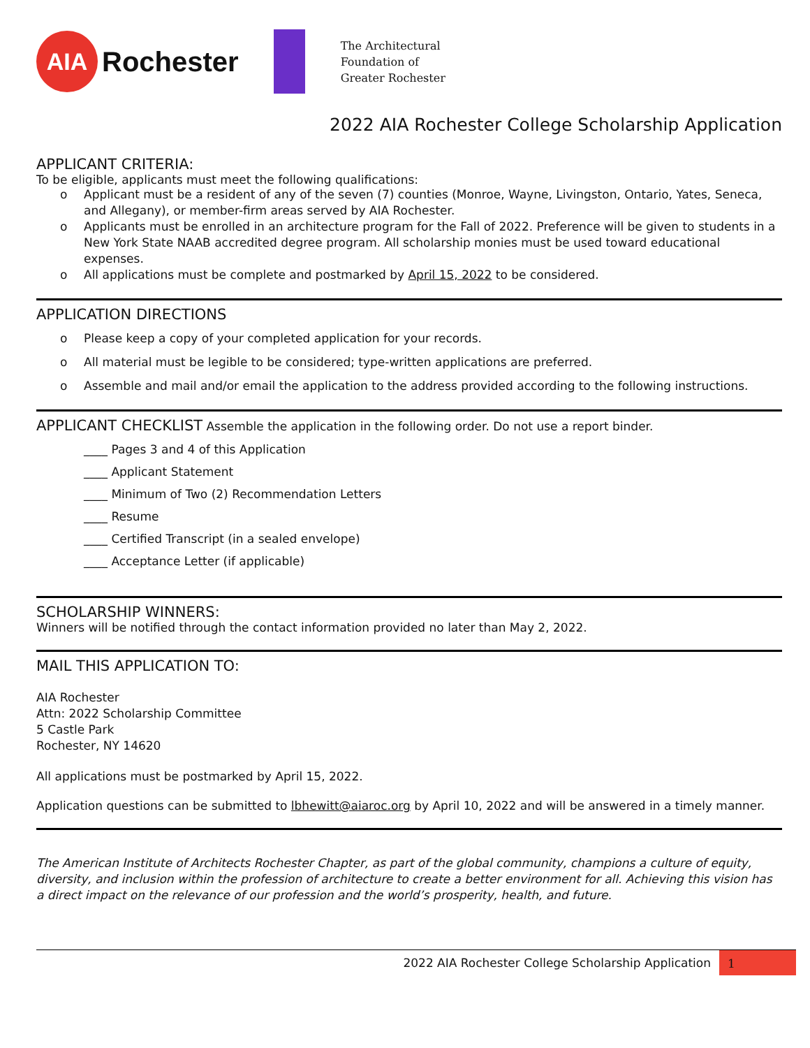AIA
Rochester
The Architectural
Foundation of
Greater Rochester
2022 AIA Rochester College Scholarship Application
APPLICANT CRITERIA:
To be eligible, applicants must meet the following qualifications:
o Applicant must be a resident of any of the seven (7) counties (Monroe, Wayne, Livingston, Ontario, Yates, Seneca, and Allegany), or member-firm areas served by AIA Rochester.
o Applicants must be enrolled in an architecture program for the Fall of 2022. Preference will be given to students in a New York State NAAB accredited degree program. All scholarship monies must be used toward educational expenses.
o All applications must be complete and postmarked by April 15, 2022 to be considered.
APPLICATION DIRECTIONS
o Please keep a copy of your completed application for your records.
o All material must be legible to be considered; type-written applications are preferred.
o Assemble and mail and/or email the application to the address provided according to the following instructions.
APPLICANT CHECKLIST Assemble the application in the following order. Do not use a report binder.
____ Pages 3 and 4 of this Application
____ Applicant Statement
____ Minimum of Two (2) Recommendation Letters
____ Resume
____ Certified Transcript (in a sealed envelope)
____ Acceptance Letter (if applicable)
SCHOLARSHIP WINNERS:
Winners will be notified through the contact information provided no later than May 2, 2022.
MAIL THIS APPLICATION TO:
AIA Rochester
Attn: 2022 Scholarship Committee
5 Castle Park
Rochester, NY 14620
All applications must be postmarked by April 15, 2022.
Application questions can be submitted to lbhewitt@aiaroc.org by April 10, 2022 and will be answered in a timely manner.
The American Institute of Architects Rochester Chapter, as part of the global community, champions a culture of equity, diversity, and inclusion within the profession of architecture to create a better environment for all. Achieving this vision has a direct impact on the relevance of our profession and the world’s prosperity, health, and future.
2022 AIA Rochester College Scholarship Application
1